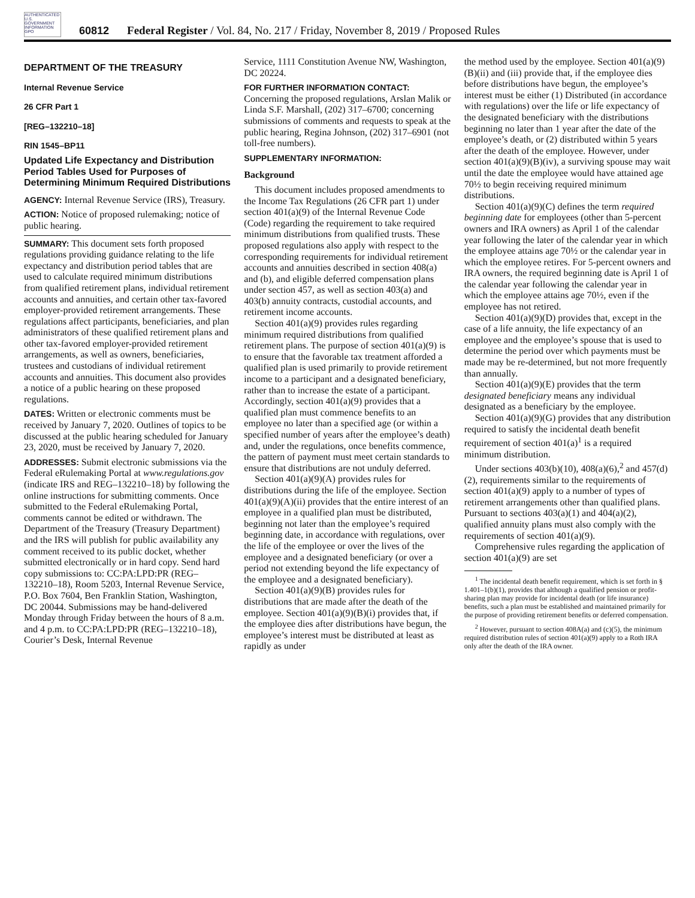AUTHENTICATED U.S. GOVERNMENT INFORMATION GPO
60812 Federal Register / Vol. 84, No. 217 / Friday, November 8, 2019 / Proposed Rules
DEPARTMENT OF THE TREASURY
Internal Revenue Service
26 CFR Part 1
[REG–132210–18]
RIN 1545–BP11
Updated Life Expectancy and Distribution Period Tables Used for Purposes of Determining Minimum Required Distributions
AGENCY: Internal Revenue Service (IRS), Treasury.
ACTION: Notice of proposed rulemaking; notice of public hearing.
SUMMARY: This document sets forth proposed regulations providing guidance relating to the life expectancy and distribution period tables that are used to calculate required minimum distributions from qualified retirement plans, individual retirement accounts and annuities, and certain other tax-favored employer-provided retirement arrangements. These regulations affect participants, beneficiaries, and plan administrators of these qualified retirement plans and other tax-favored employer-provided retirement arrangements, as well as owners, beneficiaries, trustees and custodians of individual retirement accounts and annuities. This document also provides a notice of a public hearing on these proposed regulations.
DATES: Written or electronic comments must be received by January 7, 2020. Outlines of topics to be discussed at the public hearing scheduled for January 23, 2020, must be received by January 7, 2020.
ADDRESSES: Submit electronic submissions via the Federal eRulemaking Portal at www.regulations.gov (indicate IRS and REG–132210–18) by following the online instructions for submitting comments. Once submitted to the Federal eRulemaking Portal, comments cannot be edited or withdrawn. The Department of the Treasury (Treasury Department) and the IRS will publish for public availability any comment received to its public docket, whether submitted electronically or in hard copy. Send hard copy submissions to: CC:PA:LPD:PR (REG–132210–18), Room 5203, Internal Revenue Service, P.O. Box 7604, Ben Franklin Station, Washington, DC 20044. Submissions may be hand-delivered Monday through Friday between the hours of 8 a.m. and 4 p.m. to CC:PA:LPD:PR (REG–132210–18), Courier’s Desk, Internal Revenue
Service, 1111 Constitution Avenue NW, Washington, DC 20224.
FOR FURTHER INFORMATION CONTACT: Concerning the proposed regulations, Arslan Malik or Linda S.F. Marshall, (202) 317–6700; concerning submissions of comments and requests to speak at the public hearing, Regina Johnson, (202) 317–6901 (not toll-free numbers).
SUPPLEMENTARY INFORMATION:
Background
This document includes proposed amendments to the Income Tax Regulations (26 CFR part 1) under section 401(a)(9) of the Internal Revenue Code (Code) regarding the requirement to take required minimum distributions from qualified trusts. These proposed regulations also apply with respect to the corresponding requirements for individual retirement accounts and annuities described in section 408(a) and (b), and eligible deferred compensation plans under section 457, as well as section 403(a) and 403(b) annuity contracts, custodial accounts, and retirement income accounts.
Section 401(a)(9) provides rules regarding minimum required distributions from qualified retirement plans. The purpose of section 401(a)(9) is to ensure that the favorable tax treatment afforded a qualified plan is used primarily to provide retirement income to a participant and a designated beneficiary, rather than to increase the estate of a participant. Accordingly, section 401(a)(9) provides that a qualified plan must commence benefits to an employee no later than a specified age (or within a specified number of years after the employee’s death) and, under the regulations, once benefits commence, the pattern of payment must meet certain standards to ensure that distributions are not unduly deferred.
Section 401(a)(9)(A) provides rules for distributions during the life of the employee. Section 401(a)(9)(A)(ii) provides that the entire interest of an employee in a qualified plan must be distributed, beginning not later than the employee’s required beginning date, in accordance with regulations, over the life of the employee or over the lives of the employee and a designated beneficiary (or over a period not extending beyond the life expectancy of the employee and a designated beneficiary).
Section 401(a)(9)(B) provides rules for distributions that are made after the death of the employee. Section 401(a)(9)(B)(i) provides that, if the employee dies after distributions have begun, the employee’s interest must be distributed at least as rapidly as under
the method used by the employee. Section 401(a)(9)(B)(ii) and (iii) provide that, if the employee dies before distributions have begun, the employee’s interest must be either (1) Distributed (in accordance with regulations) over the life or life expectancy of the designated beneficiary with the distributions beginning no later than 1 year after the date of the employee’s death, or (2) distributed within 5 years after the death of the employee. However, under section 401(a)(9)(B)(iv), a surviving spouse may wait until the date the employee would have attained age 70½ to begin receiving required minimum distributions.
Section 401(a)(9)(C) defines the term required beginning date for employees (other than 5-percent owners and IRA owners) as April 1 of the calendar year following the later of the calendar year in which the employee attains age 70½ or the calendar year in which the employee retires. For 5-percent owners and IRA owners, the required beginning date is April 1 of the calendar year following the calendar year in which the employee attains age 70½, even if the employee has not retired.
Section 401(a)(9)(D) provides that, except in the case of a life annuity, the life expectancy of an employee and the employee’s spouse that is used to determine the period over which payments must be made may be re-determined, but not more frequently than annually.
Section 401(a)(9)(E) provides that the term designated beneficiary means any individual designated as a beneficiary by the employee.
Section 401(a)(9)(G) provides that any distribution required to satisfy the incidental death benefit requirement of section 401(a)<sup>1</sup> is a required minimum distribution.
Under sections 403(b)(10), 408(a)(6),<sup>2</sup> and 457(d)(2), requirements similar to the requirements of section 401(a)(9) apply to a number of types of retirement arrangements other than qualified plans. Pursuant to sections 403(a)(1) and 404(a)(2), qualified annuity plans must also comply with the requirements of section 401(a)(9).
Comprehensive rules regarding the application of section 401(a)(9) are set
<sup>1</sup> The incidental death benefit requirement, which is set forth in § 1.401–1(b)(1), provides that although a qualified pension or profit-sharing plan may provide for incidental death (or life insurance) benefits, such a plan must be established and maintained primarily for the purpose of providing retirement benefits or deferred compensation.
<sup>2</sup> However, pursuant to section 408A(a) and (c)(5), the minimum required distribution rules of section 401(a)(9) apply to a Roth IRA only after the death of the IRA owner.